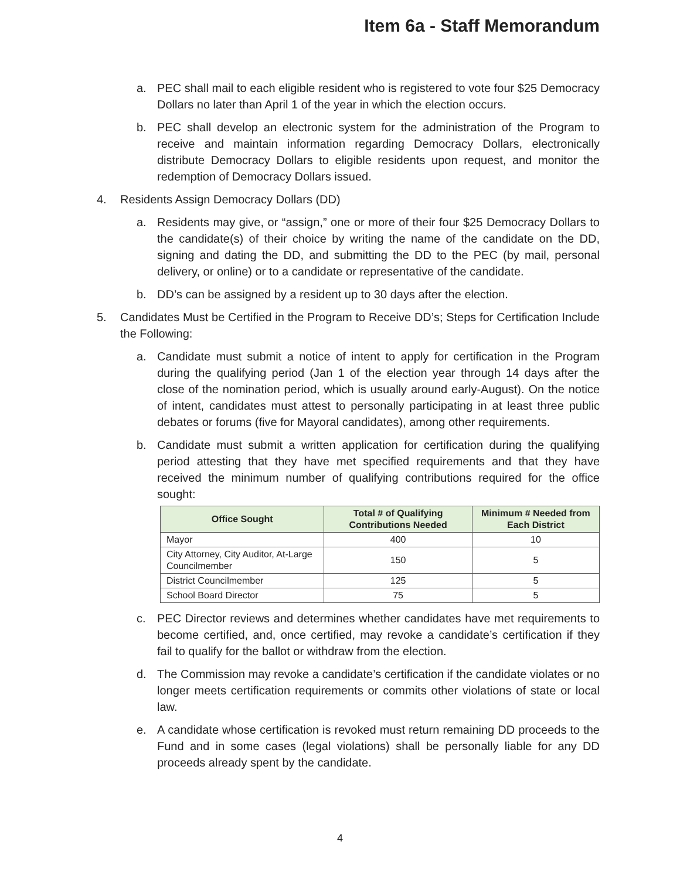Item 6a - Staff Memorandum
a. PEC shall mail to each eligible resident who is registered to vote four $25 Democracy Dollars no later than April 1 of the year in which the election occurs.
b. PEC shall develop an electronic system for the administration of the Program to receive and maintain information regarding Democracy Dollars, electronically distribute Democracy Dollars to eligible residents upon request, and monitor the redemption of Democracy Dollars issued.
4. Residents Assign Democracy Dollars (DD)
a. Residents may give, or “assign,” one or more of their four $25 Democracy Dollars to the candidate(s) of their choice by writing the name of the candidate on the DD, signing and dating the DD, and submitting the DD to the PEC (by mail, personal delivery, or online) or to a candidate or representative of the candidate.
b. DD’s can be assigned by a resident up to 30 days after the election.
5. Candidates Must be Certified in the Program to Receive DD’s; Steps for Certification Include the Following:
a. Candidate must submit a notice of intent to apply for certification in the Program during the qualifying period (Jan 1 of the election year through 14 days after the close of the nomination period, which is usually around early-August). On the notice of intent, candidates must attest to personally participating in at least three public debates or forums (five for Mayoral candidates), among other requirements.
b. Candidate must submit a written application for certification during the qualifying period attesting that they have met specified requirements and that they have received the minimum number of qualifying contributions required for the office sought:
| Office Sought | Total # of Qualifying Contributions Needed | Minimum # Needed from Each District |
| --- | --- | --- |
| Mayor | 400 | 10 |
| City Attorney, City Auditor, At-Large Councilmember | 150 | 5 |
| District Councilmember | 125 | 5 |
| School Board Director | 75 | 5 |
c. PEC Director reviews and determines whether candidates have met requirements to become certified, and, once certified, may revoke a candidate’s certification if they fail to qualify for the ballot or withdraw from the election.
d. The Commission may revoke a candidate’s certification if the candidate violates or no longer meets certification requirements or commits other violations of state or local law.
e. A candidate whose certification is revoked must return remaining DD proceeds to the Fund and in some cases (legal violations) shall be personally liable for any DD proceeds already spent by the candidate.
4